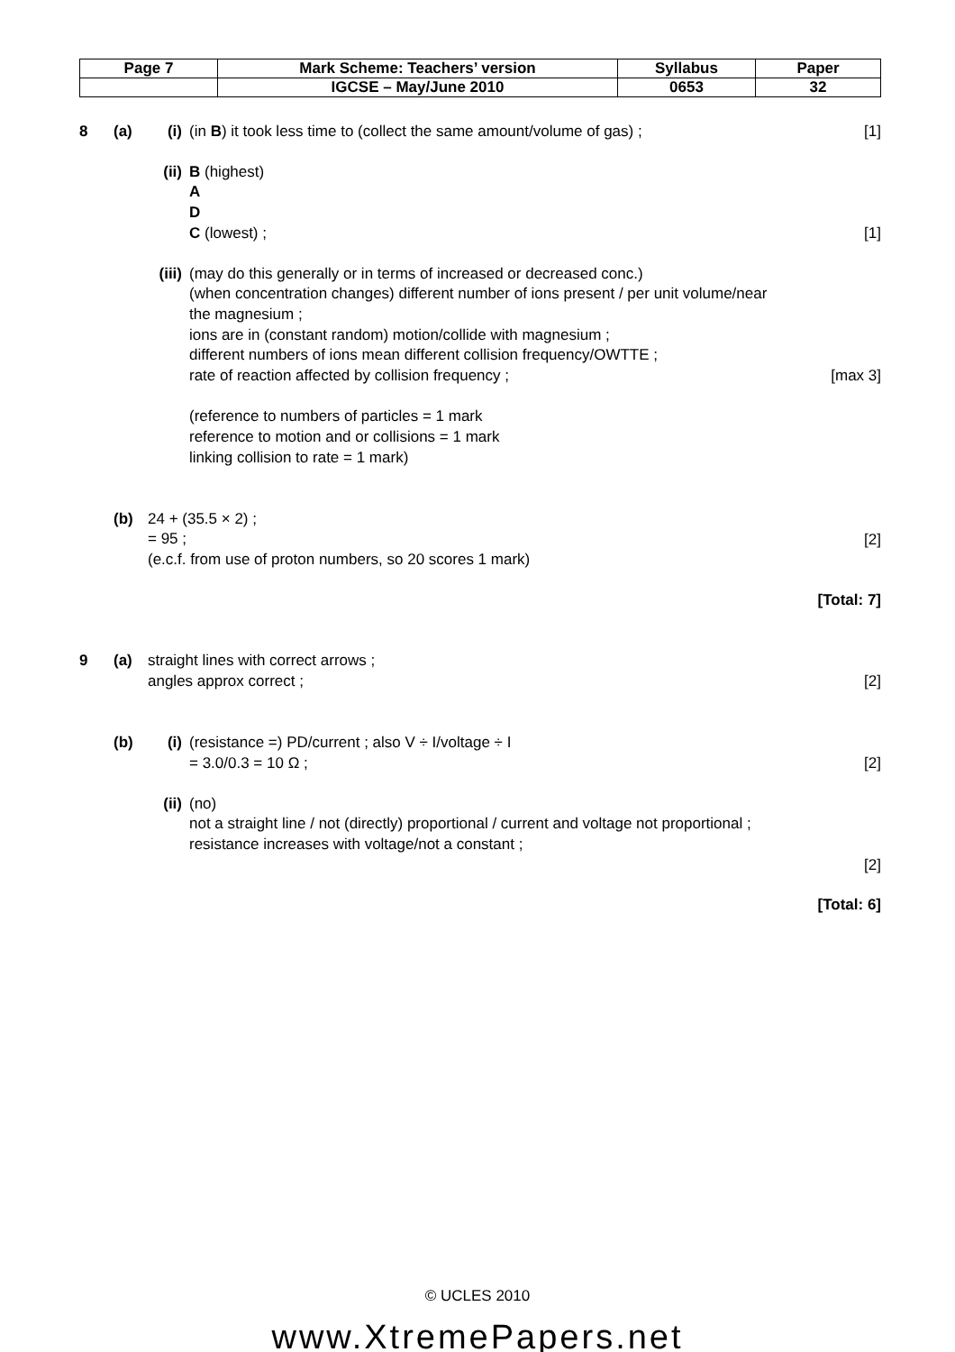| Page 7 | Mark Scheme: Teachers’ version | Syllabus | Paper |
| | IGCSE – May/June 2010 | 0653 | 32 |
8 (a) (i) (in B) it took less time to (collect the same amount/volume of gas) ;
[1]
(ii)
B (highest)
A
D
C (lowest) ;
[1]
(iii)
(may do this generally or in terms of increased or decreased conc.)
(when concentration changes) different number of ions present / per unit volume/near the magnesium ;
ions are in (constant random) motion/collide with magnesium ;
different numbers of ions mean different collision frequency/OWTTE ;
rate of reaction affected by collision frequency ;
(reference to numbers of particles = 1 mark
reference to motion and or collisions = 1 mark
linking collision to rate = 1 mark)
[max 3]
(b) 24 + (35.5 × 2) ;
= 95 ;
(e.c.f. from use of proton numbers, so 20 scores 1 mark)
[2]
[Total: 7]
9 (a) straight lines with correct arrows ;
angles approx correct ;
[2]
(b) (i) (resistance =) PD/current ; also V ÷ I/voltage ÷ I
= 3.0/0.3 = 10 Ω ;
[2]
(ii)
(no)
not a straight line / not (directly) proportional / current and voltage not proportional ;
resistance increases with voltage/not a constant ;
[2]
[Total: 6]
© UCLES 2010
www.XtremePapers.net